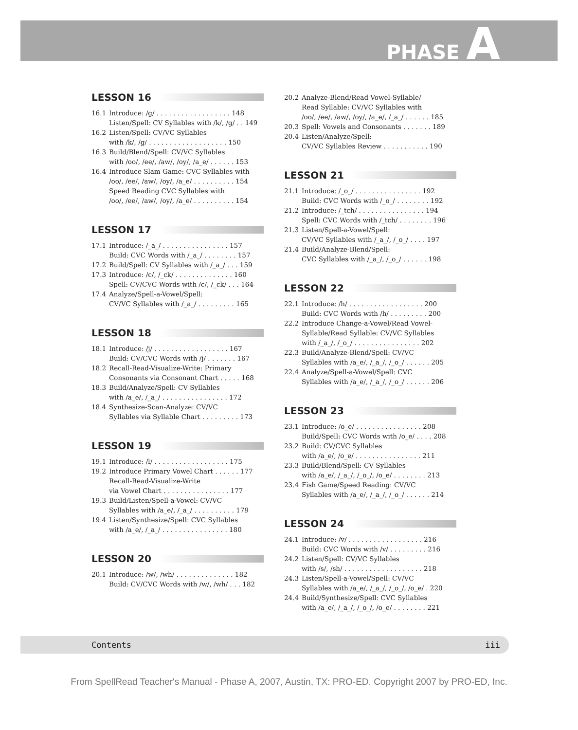PHASE A
LESSON 16
16.1 Introduce: /g/ . . . . . . . . . . . . . . . . . . 148
Listen/Spell: CV Syllables with /k/, /g/ . . 149
16.2 Listen/Spell: CV/VC Syllables
with /k/, /g/ . . . . . . . . . . . . . . . . . . . 150
16.3 Build/Blend/Spell: CV/VC Syllables
with /oo/, /ee/, /aw/, /oy/, /a_e/ . . . . . . 153
16.4 Introduce Slam Game: CVC Syllables with
/oo/, /ee/, /aw/, /oy/, /a_e/ . . . . . . . . . . 154
Speed Reading CVC Syllables with
/oo/, /ee/, /aw/, /oy/, /a_e/ . . . . . . . . . . 154
LESSON 17
17.1 Introduce: /_a_/ . . . . . . . . . . . . . . . . 157
Build: CVC Words with /_a_/ . . . . . . . . 157
17.2 Build/Spell: CV Syllables with /_a_/ . . . 159
17.3 Introduce: /c/, /_ck/ . . . . . . . . . . . . . . 160
Spell: CV/CVC Words with /c/, /_ck/ . . . 164
17.4 Analyze/Spell-a-Vowel/Spell:
CV/VC Syllables with /_a_/ . . . . . . . . . 165
LESSON 18
18.1 Introduce: /j/ . . . . . . . . . . . . . . . . . . 167
Build: CV/CVC Words with /j/ . . . . . . . 167
18.2 Recall-Read-Visualize-Write: Primary
Consonants via Consonant Chart . . . . . 168
18.3 Build/Analyze/Spell: CV Syllables
with /a_e/, /_a_/ . . . . . . . . . . . . . . . . 172
18.4 Synthesize-Scan-Analyze: CV/VC
Syllables via Syllable Chart . . . . . . . . . 173
LESSON 19
19.1 Introduce: /l/ . . . . . . . . . . . . . . . . . . 175
19.2 Introduce Primary Vowel Chart . . . . . . 177
Recall-Read-Visualize-Write
via Vowel Chart . . . . . . . . . . . . . . . . 177
19.3 Build/Listen/Spell-a-Vowel: CV/VC
Syllables with /a_e/, /_a_/ . . . . . . . . . . 179
19.4 Listen/Synthesize/Spell: CVC Syllables
with /a_e/, /_a_/ . . . . . . . . . . . . . . . . 180
LESSON 20
20.1 Introduce: /w/, /wh/ . . . . . . . . . . . . . . 182
Build: CV/CVC Words with /w/, /wh/ . . . 182
20.2 Analyze-Blend/Read Vowel-Syllable/
Read Syllable: CV/VC Syllables with
/oo/, /ee/, /aw/, /oy/, /a_e/, /_a_/ . . . . . . 185
20.3 Spell: Vowels and Consonants . . . . . . . 189
20.4 Listen/Analyze/Spell:
CV/VC Syllables Review . . . . . . . . . . . 190
LESSON 21
21.1 Introduce: /_o_/ . . . . . . . . . . . . . . . . 192
Build: CVC Words with /_o_/ . . . . . . . . 192
21.2 Introduce: /_tch/ . . . . . . . . . . . . . . . . 194
Spell: CVC Words with /_tch/ . . . . . . . . 196
21.3 Listen/Spell-a-Vowel/Spell:
CV/VC Syllables with /_a_/, /_o_/ . . . . 197
21.4 Build/Analyze-Blend/Spell:
CVC Syllables with /_a_/, /_o_/ . . . . . . 198
LESSON 22
22.1 Introduce: /h/ . . . . . . . . . . . . . . . . . . 200
Build: CVC Words with /h/ . . . . . . . . . 200
22.2 Introduce Change-a-Vowel/Read Vowel-
Syllable/Read Syllable: CV/VC Syllables
with /_a_/, /_o_/ . . . . . . . . . . . . . . . . 202
22.3 Build/Analyze-Blend/Spell: CV/VC
Syllables with /a_e/, /_a_/, /_o_/ . . . . . . 205
22.4 Analyze/Spell-a-Vowel/Spell: CVC
Syllables with /a_e/, /_a_/, /_o_/ . . . . . . 206
LESSON 23
23.1 Introduce: /o_e/ . . . . . . . . . . . . . . . . 208
Build/Spell: CVC Words with /o_e/ . . . . 208
23.2 Build: CV/CVC Syllables
with /a_e/, /o_e/ . . . . . . . . . . . . . . . . 211
23.3 Build/Blend/Spell: CV Syllables
with /a_e/, /_a_/, /_o_/, /o_e/ . . . . . . . . 213
23.4 Fish Game/Speed Reading: CV/VC
Syllables with /a_e/, /_a_/, /_o_/ . . . . . . 214
LESSON 24
24.1 Introduce: /v/ . . . . . . . . . . . . . . . . . . 216
Build: CVC Words with /v/ . . . . . . . . . 216
24.2 Listen/Spell: CV/VC Syllables
with /s/, /sh/ . . . . . . . . . . . . . . . . . . . 218
24.3 Listen/Spell-a-Vowel/Spell: CV/VC
Syllables with /a_e/, /_a_/, /_o_/, /o_e/ . 220
24.4 Build/Synthesize/Spell: CVC Syllables
with /a_e/, /_a_/, /_o_/, /o_e/ . . . . . . . . 221
Contents iii
From SpellRead Teacher's Manual - Phase A, 2007, Austin, TX: PRO-ED. Copyright 2007 by PRO-ED, Inc.